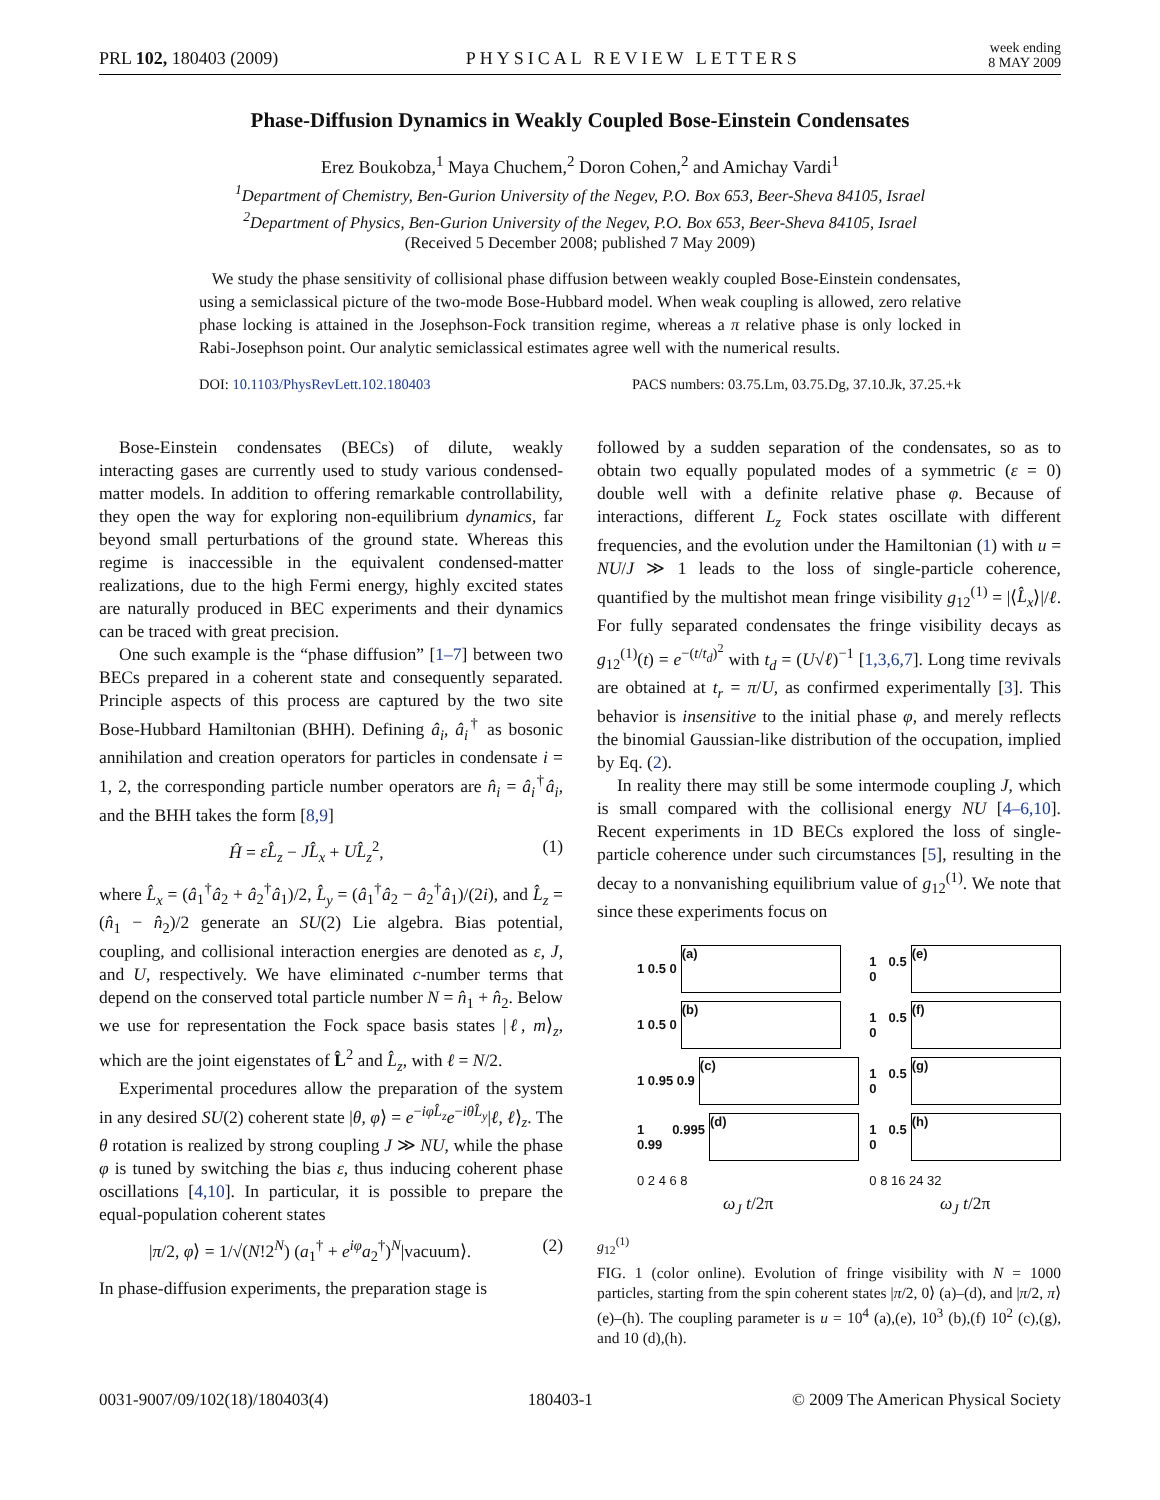PRL 102, 180403 (2009) PHYSICAL REVIEW LETTERS week ending
8 MAY 2009
Phase-Diffusion Dynamics in Weakly Coupled Bose-Einstein Condensates
Erez Boukobza,<sup>1</sup> Maya Chuchem,<sup>2</sup> Doron Cohen,<sup>2</sup> and Amichay Vardi<sup>1</sup>
<sup>1</sup> Department of Chemistry, Ben-Gurion University of the Negev, P.O. Box 653, Beer-Sheva 84105, Israel
<sup>2</sup> Department of Physics, Ben-Gurion University of the Negev, P.O. Box 653, Beer-Sheva 84105, Israel
(Received 5 December 2008; published 7 May 2009)
We study the phase sensitivity of collisional phase diffusion between weakly coupled Bose-Einstein condensates, using a semiclassical picture of the two-mode Bose-Hubbard model. When weak coupling is allowed, zero relative phase locking is attained in the Josephson-Fock transition regime, whereas a π relative phase is only locked in Rabi-Josephson point. Our analytic semiclassical estimates agree well with the numerical results.
DOI: 10.1103/PhysRevLett.102.180403 PACS numbers: 03.75.Lm, 03.75.Dg, 37.10.Jk, 37.25.+k
Bose-Einstein condensates (BECs) of dilute, weakly interacting gases are currently used to study various condensed-matter models. In addition to offering remarkable controllability, they open the way for exploring non-equilibrium dynamics, far beyond small perturbations of the ground state. Whereas this regime is inaccessible in the equivalent condensed-matter realizations, due to the high Fermi energy, highly excited states are naturally produced in BEC experiments and their dynamics can be traced with great precision.
One such example is the “phase diffusion” [1–7] between two BECs prepared in a coherent state and consequently separated. Principle aspects of this process are captured by the two site Bose-Hubbard Hamiltonian (BHH). Defining â<sub>i</sub>, â<sub>i</sub><sup>†</sup> as bosonic annihilation and creation operators for particles in condensate i = 1, 2, the corresponding particle number operators are n̂<sub>i</sub> = â<sub>i</sub><sup>†</sup>â<sub>i</sub>, and the BHH takes the form [8,9]
Ĥ = εL̂<sub>z</sub> − JL̂<sub>x</sub> + UL̂<sub>z</sub><sup>2</sup>, (1)
where L̂<sub>x</sub> = (â<sub>1</sub><sup>†</sup>â<sub>2</sub> + â<sub>2</sub><sup>†</sup>â<sub>1</sub>)/2, L̂<sub>y</sub> = (â<sub>1</sub><sup>†</sup>â<sub>2</sub> − â<sub>2</sub><sup>†</sup>â<sub>1</sub>)/(2i), and L̂<sub>z</sub> = (n̂<sub>1</sub> − n̂<sub>2</sub>)/2 generate an SU(2) Lie algebra. Bias potential, coupling, and collisional interaction energies are denoted as ε, J, and U, respectively. We have eliminated c-number terms that depend on the conserved total particle number N = n̂<sub>1</sub> + n̂<sub>2</sub>. Below we use for representation the Fock space basis states |ℓ, m⟩<sub>z</sub>, which are the joint eigenstates of L̂<sup>2</sup> and L̂<sub>z</sub>, with ℓ = N/2.
Experimental procedures allow the preparation of the system in any desired SU(2) coherent state |θ, φ⟩ = e<sup>−iφL̂<sub>z</sub></sup>e<sup>−iθL̂<sub>y</sub></sup>|ℓ, ℓ⟩<sub>z</sub>. The θ rotation is realized by strong coupling J ≫ NU, while the phase φ is tuned by switching the bias ε, thus inducing coherent phase oscillations [4,10]. In particular, it is possible to prepare the equal-population coherent states
|π/2, φ⟩ = 1/√(N!2<sup>N</sup>) (a<sub>1</sub><sup>†</sup> + e<sup>iφ</sup>a<sub>2</sub><sup>†</sup>)<sup>N</sup>|vacuum⟩. (2)
In phase-diffusion experiments, the preparation stage is
followed by a sudden separation of the condensates, so as to obtain two equally populated modes of a symmetric (ε = 0) double well with a definite relative phase φ. Because of interactions, different L<sub>z</sub> Fock states oscillate with different frequencies, and the evolution under the Hamiltonian (1) with u = NU/J ≫ 1 leads to the loss of single-particle coherence, quantified by the multishot mean fringe visibility g<sub>12</sub><sup>(1)</sup> = |⟨L̂<sub>x</sub>⟩|/ℓ. For fully separated condensates the fringe visibility decays as g<sub>12</sub><sup>(1)</sup>(t) = e<sup>−(t/t<sub>d</sub>)<sup>2</sup></sup> with t<sub>d</sub> = (U√ℓ)<sup>−1</sup> [1,3,6,7]. Long time revivals are obtained at t<sub>r</sub> = π/U, as confirmed experimentally [3]. This behavior is insensitive to the initial phase φ, and merely reflects the binomial Gaussian-like distribution of the occupation, implied by Eq. (2).
In reality there may still be some intermode coupling J, which is small compared with the collisional energy NU [4–6,10]. Recent experiments in 1D BECs explored the loss of single-particle coherence under such circumstances [5], resulting in the decay to a nonvanishing equilibrium value of g<sub>12</sub><sup>(1)</sup>. We note that since these experiments focus on
1 0.5 0
(a)
1 0.5 0
(b)
1 0.95 0.9
(c)
1 0.995 0.99
(d)
0 2 4 6 8
ω<sub>J</sub> t/2π
1 0.5 0
(e)
1 0.5 0
(f)
1 0.5 0
(g)
1 0.5 0
(h)
0 8 16 24 32
ω<sub>J</sub> t/2π
g<sub>12</sub><sup>(1)</sup>
FIG. 1 (color online). Evolution of fringe visibility with N = 1000 particles, starting from the spin coherent states |π/2, 0⟩ (a)–(d), and |π/2, π⟩ (e)–(h). The coupling parameter is u = 10<sup>4</sup> (a),(e), 10<sup>3</sup> (b),(f) 10<sup>2</sup> (c),(g), and 10 (d),(h).
0031-9007/09/102(18)/180403(4) 180403-1 © 2009 The American Physical Society